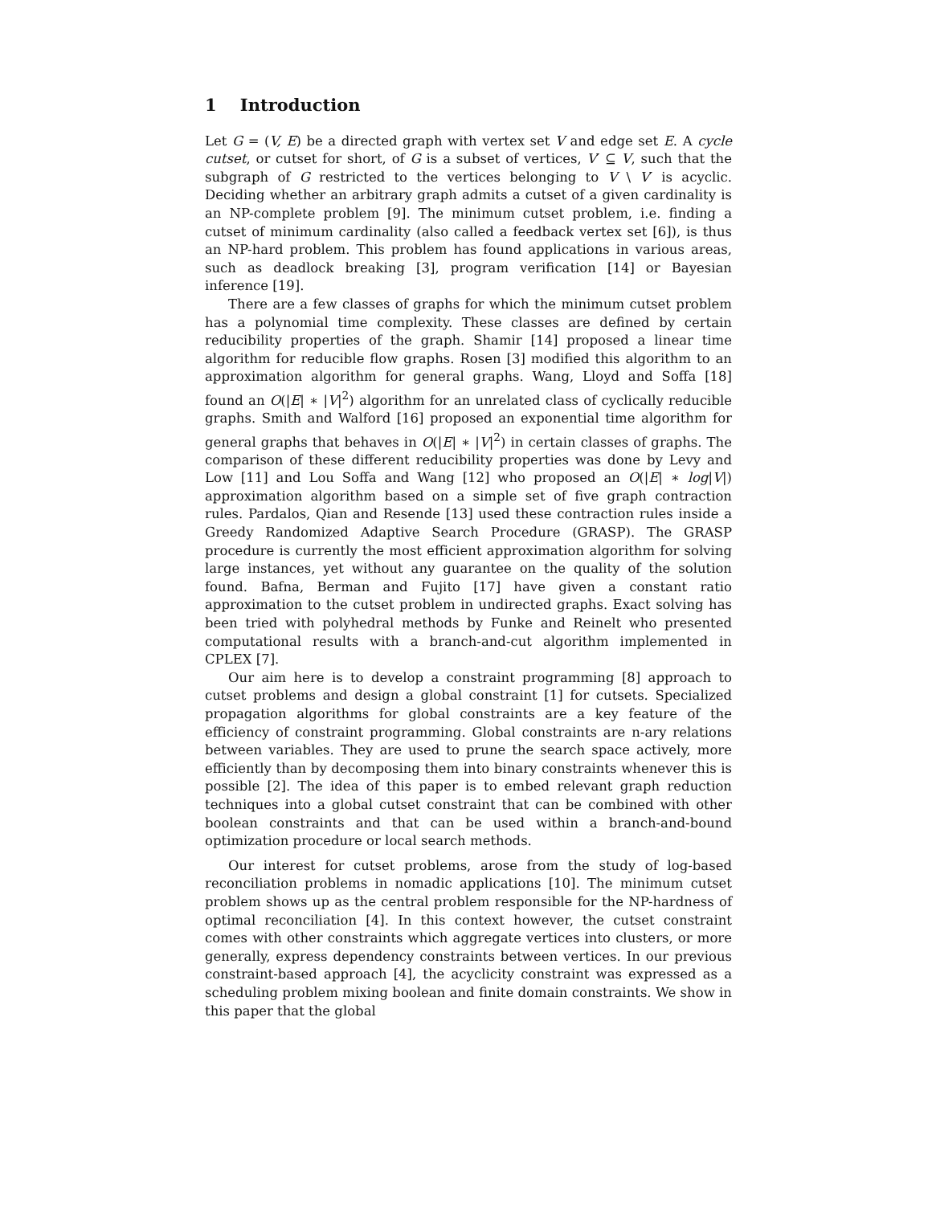1 Introduction
Let G = (V, E) be a directed graph with vertex set V and edge set E. A cycle cutset, or cutset for short, of G is a subset of vertices, V′ ⊆ V, such that the subgraph of G restricted to the vertices belonging to V \ V′ is acyclic. Deciding whether an arbitrary graph admits a cutset of a given cardinality is an NP-complete problem [9]. The minimum cutset problem, i.e. finding a cutset of minimum cardinality (also called a feedback vertex set [6]), is thus an NP-hard problem. This problem has found applications in various areas, such as deadlock breaking [3], program verification [14] or Bayesian inference [19].
There are a few classes of graphs for which the minimum cutset problem has a polynomial time complexity. These classes are defined by certain reducibility properties of the graph. Shamir [14] proposed a linear time algorithm for reducible flow graphs. Rosen [3] modified this algorithm to an approximation algorithm for general graphs. Wang, Lloyd and Soffa [18] found an O(|E| ∗ |V|<sup>2</sup>) algorithm for an unrelated class of cyclically reducible graphs. Smith and Walford [16] proposed an exponential time algorithm for general graphs that behaves in O(|E| ∗ |V|<sup>2</sup>) in certain classes of graphs. The comparison of these different reducibility properties was done by Levy and Low [11] and Lou Soffa and Wang [12] who proposed an O(|E| ∗ log|V|) approximation algorithm based on a simple set of five graph contraction rules. Pardalos, Qian and Resende [13] used these contraction rules inside a Greedy Randomized Adaptive Search Procedure (GRASP). The GRASP procedure is currently the most efficient approximation algorithm for solving large instances, yet without any guarantee on the quality of the solution found. Bafna, Berman and Fujito [17] have given a constant ratio approximation to the cutset problem in undirected graphs. Exact solving has been tried with polyhedral methods by Funke and Reinelt who presented computational results with a branch-and-cut algorithm implemented in CPLEX [7].
Our aim here is to develop a constraint programming [8] approach to cutset problems and design a global constraint [1] for cutsets. Specialized propagation algorithms for global constraints are a key feature of the efficiency of constraint programming. Global constraints are n-ary relations between variables. They are used to prune the search space actively, more efficiently than by decomposing them into binary constraints whenever this is possible [2]. The idea of this paper is to embed relevant graph reduction techniques into a global cutset constraint that can be combined with other boolean constraints and that can be used within a branch-and-bound optimization procedure or local search methods.
Our interest for cutset problems, arose from the study of log-based reconciliation problems in nomadic applications [10]. The minimum cutset problem shows up as the central problem responsible for the NP-hardness of optimal reconciliation [4]. In this context however, the cutset constraint comes with other constraints which aggregate vertices into clusters, or more generally, express dependency constraints between vertices. In our previous constraint-based approach [4], the acyclicity constraint was expressed as a scheduling problem mixing boolean and finite domain constraints. We show in this paper that the global